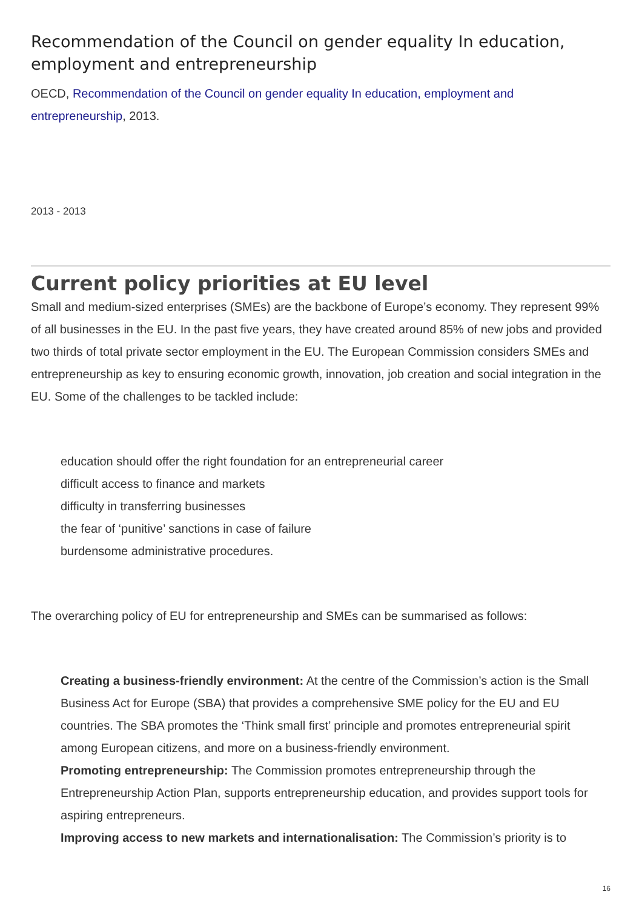Recommendation of the Council on gender equality In education, employment and entrepreneurship
OECD, Recommendation of the Council on gender equality In education, employment and entrepreneurship, 2013.
2013 - 2013
Current policy priorities at EU level
Small and medium-sized enterprises (SMEs) are the backbone of Europe’s economy. They represent 99% of all businesses in the EU. In the past five years, they have created around 85% of new jobs and provided two thirds of total private sector employment in the EU. The European Commission considers SMEs and entrepreneurship as key to ensuring economic growth, innovation, job creation and social integration in the EU. Some of the challenges to be tackled include:
education should offer the right foundation for an entrepreneurial career
difficult access to finance and markets
difficulty in transferring businesses
the fear of ‘punitive’ sanctions in case of failure
burdensome administrative procedures.
The overarching policy of EU for entrepreneurship and SMEs can be summarised as follows:
Creating a business-friendly environment: At the centre of the Commission’s action is the Small Business Act for Europe (SBA) that provides a comprehensive SME policy for the EU and EU countries. The SBA promotes the ‘Think small first’ principle and promotes entrepreneurial spirit among European citizens, and more on a business-friendly environment.
Promoting entrepreneurship: The Commission promotes entrepreneurship through the Entrepreneurship Action Plan, supports entrepreneurship education, and provides support tools for aspiring entrepreneurs.
Improving access to new markets and internationalisation: The Commission’s priority is to
16